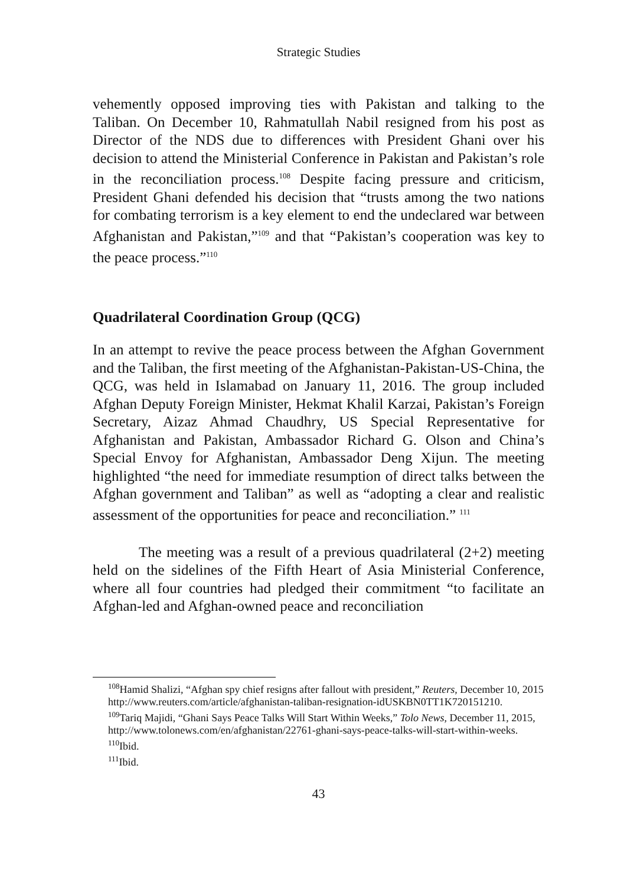Strategic Studies
vehemently opposed improving ties with Pakistan and talking to the Taliban. On December 10, Rahmatullah Nabil resigned from his post as Director of the NDS due to differences with President Ghani over his decision to attend the Ministerial Conference in Pakistan and Pakistan’s role in the reconciliation process.<sup>108</sup> Despite facing pressure and criticism, President Ghani defended his decision that “trusts among the two nations for combating terrorism is a key element to end the undeclared war between Afghanistan and Pakistan,”<sup>109</sup> and that “Pakistan’s cooperation was key to the peace process.”<sup>110</sup>
Quadrilateral Coordination Group (QCG)
In an attempt to revive the peace process between the Afghan Government and the Taliban, the first meeting of the Afghanistan-Pakistan-US-China, the QCG, was held in Islamabad on January 11, 2016. The group included Afghan Deputy Foreign Minister, Hekmat Khalil Karzai, Pakistan’s Foreign Secretary, Aizaz Ahmad Chaudhry, US Special Representative for Afghanistan and Pakistan, Ambassador Richard G. Olson and China’s Special Envoy for Afghanistan, Ambassador Deng Xijun. The meeting highlighted “the need for immediate resumption of direct talks between the Afghan government and Taliban” as well as “adopting a clear and realistic assessment of the opportunities for peace and reconciliation.” <sup>111</sup>
The meeting was a result of a previous quadrilateral (2+2) meeting held on the sidelines of the Fifth Heart of Asia Ministerial Conference, where all four countries had pledged their commitment “to facilitate an Afghan-led and Afghan-owned peace and reconciliation
<sup>108</sup> Hamid Shalizi, “Afghan spy chief resigns after fallout with president,” Reuters, December 10, 2015 http://www.reuters.com/article/afghanistan-taliban-resignation-idUSKBN0TT1K720151210.
<sup>109</sup> Tariq Majidi, “Ghani Says Peace Talks Will Start Within Weeks,” Tolo News, December 11, 2015, http://www.tolonews.com/en/afghanistan/22761-ghani-says-peace-talks-will-start-within-weeks.
<sup>110</sup> Ibid.
<sup>111</sup> Ibid.
43